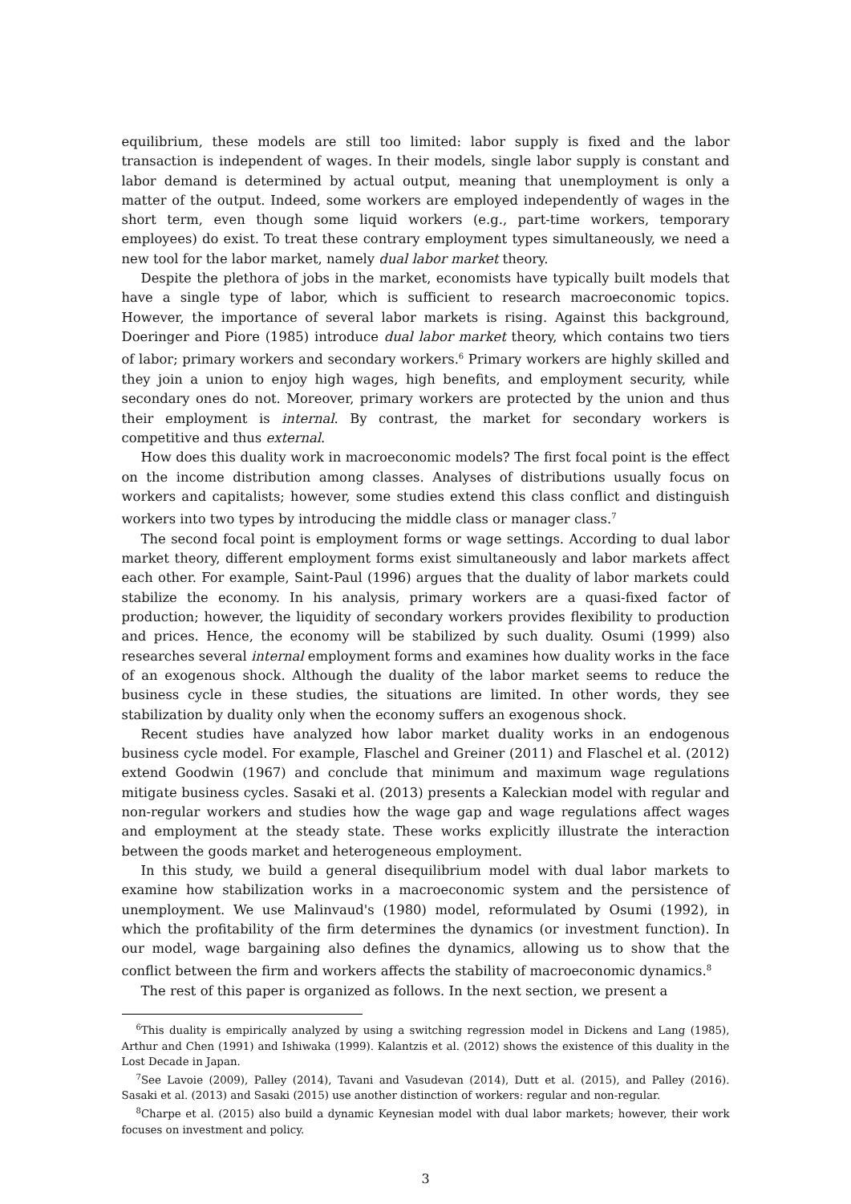equilibrium, these models are still too limited: labor supply is fixed and the labor transaction is independent of wages. In their models, single labor supply is constant and labor demand is determined by actual output, meaning that unemployment is only a matter of the output. Indeed, some workers are employed independently of wages in the short term, even though some liquid workers (e.g., part-time workers, temporary employees) do exist. To treat these contrary employment types simultaneously, we need a new tool for the labor market, namely dual labor market theory.
Despite the plethora of jobs in the market, economists have typically built models that have a single type of labor, which is sufficient to research macroeconomic topics. However, the importance of several labor markets is rising. Against this background, Doeringer and Piore (1985) introduce dual labor market theory, which contains two tiers of labor; primary workers and secondary workers.<sup>6</sup> Primary workers are highly skilled and they join a union to enjoy high wages, high benefits, and employment security, while secondary ones do not. Moreover, primary workers are protected by the union and thus their employment is internal. By contrast, the market for secondary workers is competitive and thus external.
How does this duality work in macroeconomic models? The first focal point is the effect on the income distribution among classes. Analyses of distributions usually focus on workers and capitalists; however, some studies extend this class conflict and distinguish workers into two types by introducing the middle class or manager class.<sup>7</sup>
The second focal point is employment forms or wage settings. According to dual labor market theory, different employment forms exist simultaneously and labor markets affect each other. For example, Saint-Paul (1996) argues that the duality of labor markets could stabilize the economy. In his analysis, primary workers are a quasi-fixed factor of production; however, the liquidity of secondary workers provides flexibility to production and prices. Hence, the economy will be stabilized by such duality. Osumi (1999) also researches several internal employment forms and examines how duality works in the face of an exogenous shock. Although the duality of the labor market seems to reduce the business cycle in these studies, the situations are limited. In other words, they see stabilization by duality only when the economy suffers an exogenous shock.
Recent studies have analyzed how labor market duality works in an endogenous business cycle model. For example, Flaschel and Greiner (2011) and Flaschel et al. (2012) extend Goodwin (1967) and conclude that minimum and maximum wage regulations mitigate business cycles. Sasaki et al. (2013) presents a Kaleckian model with regular and non-regular workers and studies how the wage gap and wage regulations affect wages and employment at the steady state. These works explicitly illustrate the interaction between the goods market and heterogeneous employment.
In this study, we build a general disequilibrium model with dual labor markets to examine how stabilization works in a macroeconomic system and the persistence of unemployment. We use Malinvaud's (1980) model, reformulated by Osumi (1992), in which the profitability of the firm determines the dynamics (or investment function). In our model, wage bargaining also defines the dynamics, allowing us to show that the conflict between the firm and workers affects the stability of macroeconomic dynamics.<sup>8</sup>
The rest of this paper is organized as follows. In the next section, we present a
<sup>6</sup> This duality is empirically analyzed by using a switching regression model in Dickens and Lang (1985), Arthur and Chen (1991) and Ishiwaka (1999). Kalantzis et al. (2012) shows the existence of this duality in the Lost Decade in Japan.
<sup>7</sup> See Lavoie (2009), Palley (2014), Tavani and Vasudevan (2014), Dutt et al. (2015), and Palley (2016). Sasaki et al. (2013) and Sasaki (2015) use another distinction of workers: regular and non-regular.
<sup>8</sup> Charpe et al. (2015) also build a dynamic Keynesian model with dual labor markets; however, their work focuses on investment and policy.
3